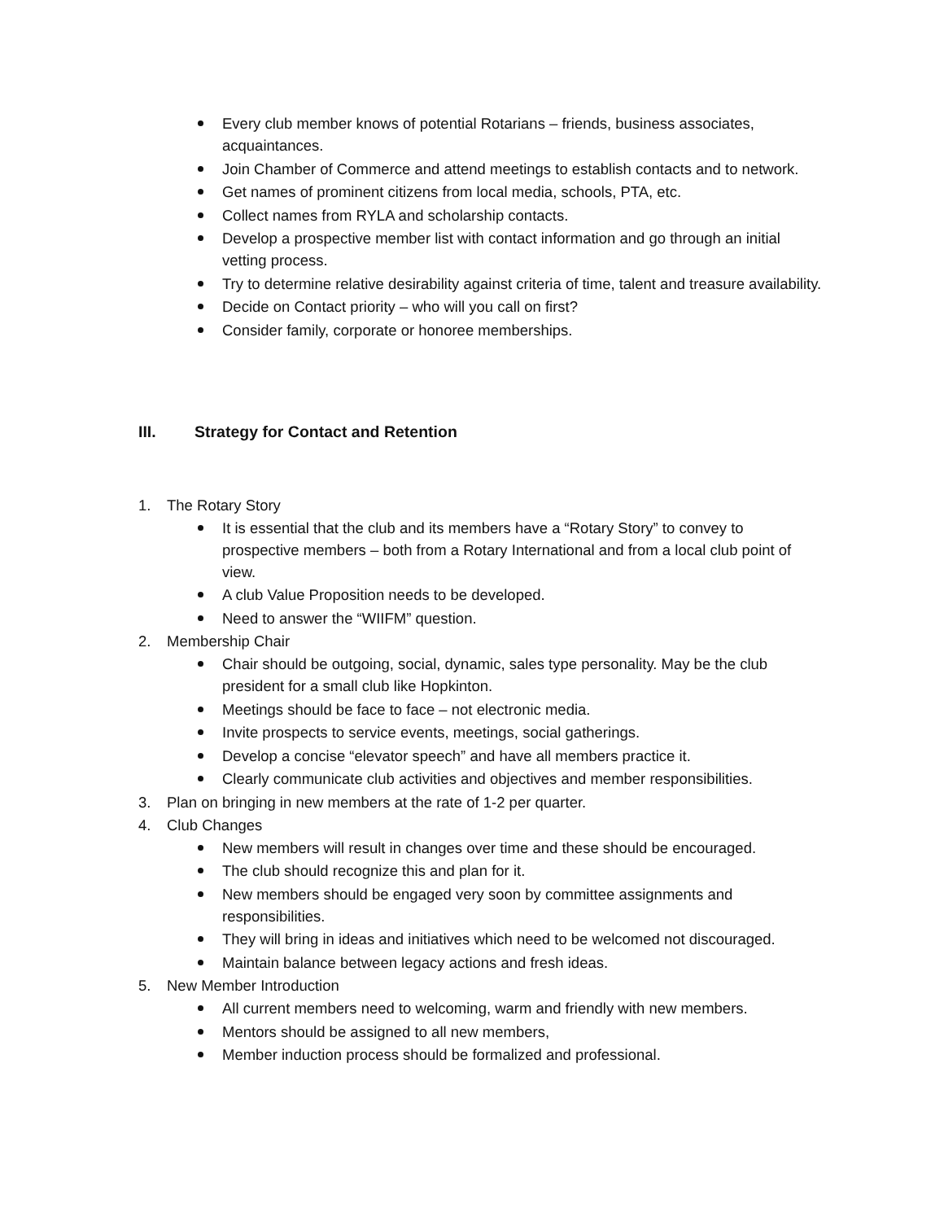Every club member knows of potential Rotarians – friends, business associates, acquaintances.
Join Chamber of Commerce and attend meetings to establish contacts and to network.
Get names of prominent citizens from local media, schools, PTA, etc.
Collect names from RYLA and scholarship contacts.
Develop a prospective member list with contact information and go through an initial vetting process.
Try to determine relative desirability against criteria of time, talent and treasure availability.
Decide on Contact priority – who will you call on first?
Consider family, corporate or honoree memberships.
III. Strategy for Contact and Retention
1. The Rotary Story
It is essential that the club and its members have a “Rotary Story” to convey to prospective members – both from a Rotary International and from a local club point of view.
A club Value Proposition needs to be developed.
Need to answer the “WIIFM” question.
2. Membership Chair
Chair should be outgoing, social, dynamic, sales type personality. May be the club president for a small club like Hopkinton.
Meetings should be face to face – not electronic media.
Invite prospects to service events, meetings, social gatherings.
Develop a concise “elevator speech” and have all members practice it.
Clearly communicate club activities and objectives and member responsibilities.
3. Plan on bringing in new members at the rate of 1-2 per quarter.
4. Club Changes
New members will result in changes over time and these should be encouraged.
The club should recognize this and plan for it.
New members should be engaged very soon by committee assignments and responsibilities.
They will bring in ideas and initiatives which need to be welcomed not discouraged.
Maintain balance between legacy actions and fresh ideas.
5. New Member Introduction
All current members need to welcoming, warm and friendly with new members.
Mentors should be assigned to all new members,
Member induction process should be formalized and professional.